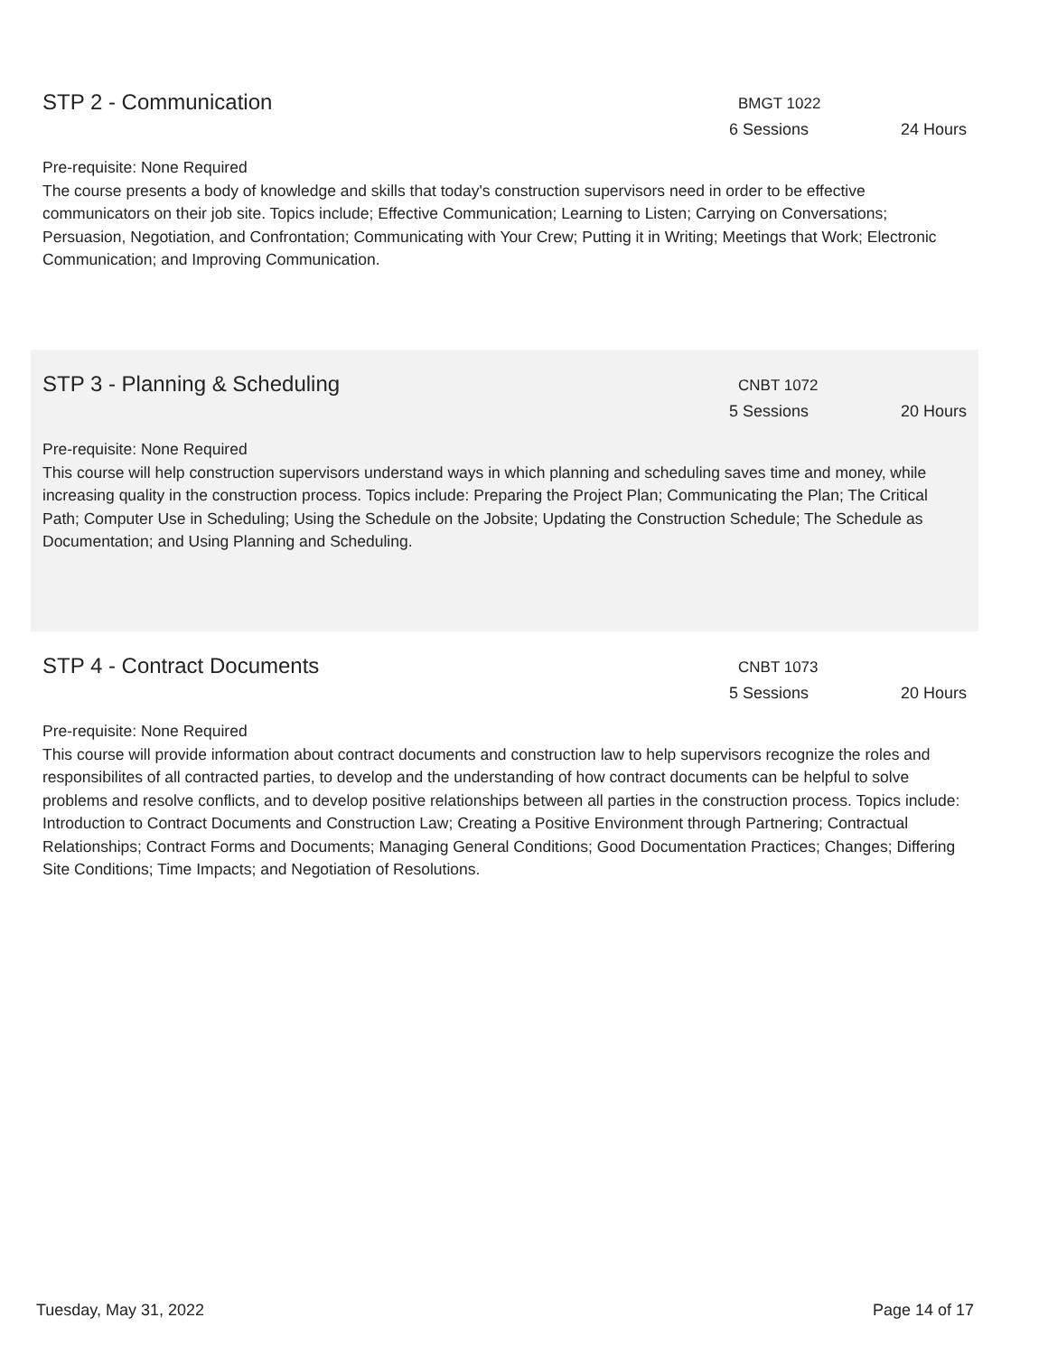STP 2 - Communication
BMGT 1022
6 Sessions 24 Hours
Pre-requisite: None Required
The course presents a body of knowledge and skills that today's construction supervisors need in order to be effective communicators on their job site. Topics include; Effective Communication; Learning to Listen; Carrying on Conversations; Persuasion, Negotiation, and Confrontation; Communicating with Your Crew; Putting it in Writing; Meetings that Work; Electronic Communication; and Improving Communication.
STP 3 - Planning & Scheduling
CNBT 1072
5 Sessions 20 Hours
Pre-requisite: None Required
This course will help construction supervisors understand ways in which planning and scheduling saves time and money, while increasing quality in the construction process. Topics include: Preparing the Project Plan; Communicating the Plan; The Critical Path; Computer Use in Scheduling; Using the Schedule on the Jobsite; Updating the Construction Schedule; The Schedule as Documentation; and Using Planning and Scheduling.
STP 4 - Contract Documents
CNBT 1073
5 Sessions 20 Hours
Pre-requisite: None Required
This course will provide information about contract documents and construction law to help supervisors recognize the roles and responsibilites of all contracted parties, to develop and the understanding of how contract documents can be helpful to solve problems and resolve conflicts, and to develop positive relationships between all parties in the construction process. Topics include: Introduction to Contract Documents and Construction Law; Creating a Positive Environment through Partnering; Contractual Relationships; Contract Forms and Documents; Managing General Conditions; Good Documentation Practices; Changes; Differing Site Conditions; Time Impacts; and Negotiation of Resolutions.
Tuesday, May 31, 2022 Page 14 of 17